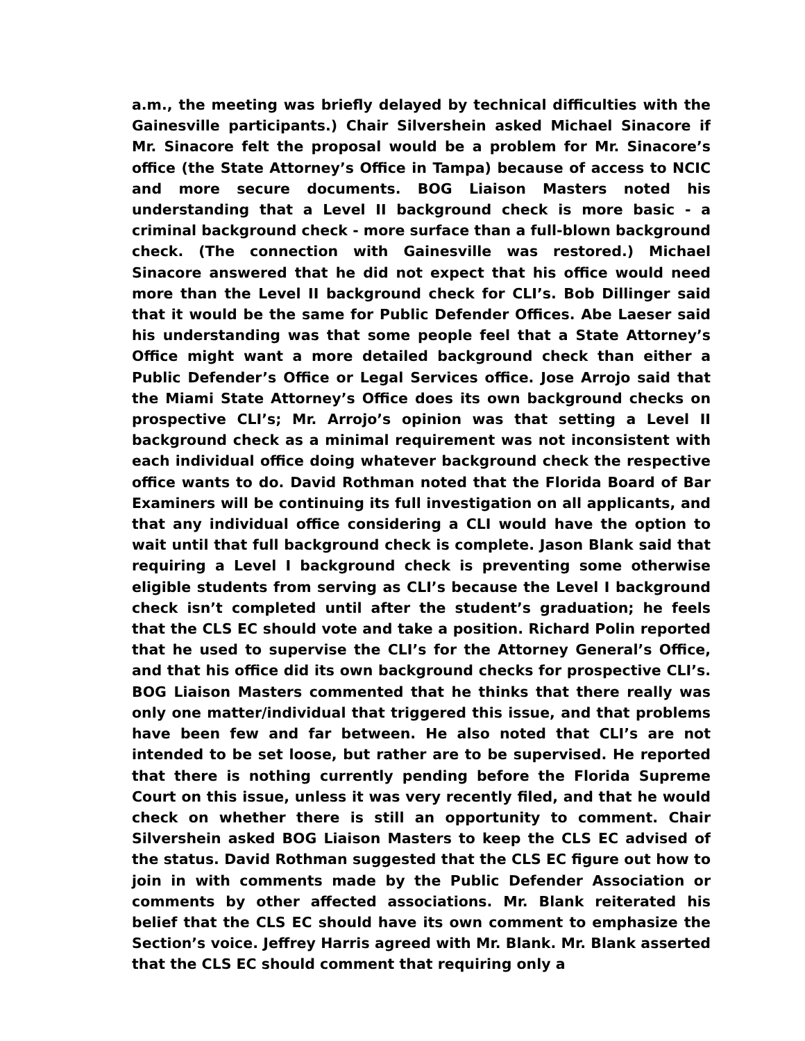a.m., the meeting was briefly delayed by technical difficulties with the Gainesville participants.) Chair Silvershein asked Michael Sinacore if Mr. Sinacore felt the proposal would be a problem for Mr. Sinacore’s office (the State Attorney’s Office in Tampa) because of access to NCIC and more secure documents. BOG Liaison Masters noted his understanding that a Level II background check is more basic - a criminal background check - more surface than a full-blown background check. (The connection with Gainesville was restored.) Michael Sinacore answered that he did not expect that his office would need more than the Level II background check for CLI’s. Bob Dillinger said that it would be the same for Public Defender Offices. Abe Laeser said his understanding was that some people feel that a State Attorney’s Office might want a more detailed background check than either a Public Defender’s Office or Legal Services office. Jose Arrojo said that the Miami State Attorney’s Office does its own background checks on prospective CLI’s; Mr. Arrojo’s opinion was that setting a Level II background check as a minimal requirement was not inconsistent with each individual office doing whatever background check the respective office wants to do. David Rothman noted that the Florida Board of Bar Examiners will be continuing its full investigation on all applicants, and that any individual office considering a CLI would have the option to wait until that full background check is complete. Jason Blank said that requiring a Level I background check is preventing some otherwise eligible students from serving as CLI’s because the Level I background check isn’t completed until after the student’s graduation; he feels that the CLS EC should vote and take a position. Richard Polin reported that he used to supervise the CLI’s for the Attorney General’s Office, and that his office did its own background checks for prospective CLI’s. BOG Liaison Masters commented that he thinks that there really was only one matter/individual that triggered this issue, and that problems have been few and far between. He also noted that CLI’s are not intended to be set loose, but rather are to be supervised. He reported that there is nothing currently pending before the Florida Supreme Court on this issue, unless it was very recently filed, and that he would check on whether there is still an opportunity to comment. Chair Silvershein asked BOG Liaison Masters to keep the CLS EC advised of the status. David Rothman suggested that the CLS EC figure out how to join in with comments made by the Public Defender Association or comments by other affected associations. Mr. Blank reiterated his belief that the CLS EC should have its own comment to emphasize the Section’s voice. Jeffrey Harris agreed with Mr. Blank. Mr. Blank asserted that the CLS EC should comment that requiring only a